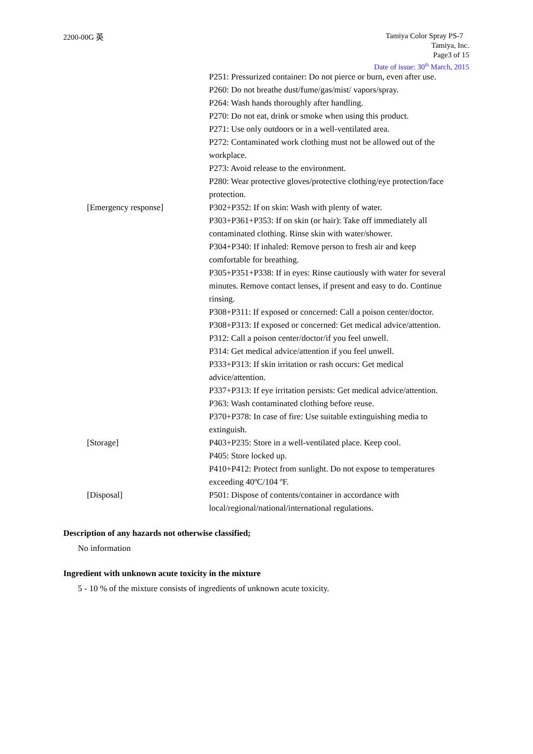2200-00G 英
Tamiya Color Spray PS-7
Tamiya, Inc.
Page3 of 15
Date of issue: 30<sup>th</sup> March, 2015
P251: Pressurized container: Do not pierce or burn, even after use.
P260: Do not breathe dust/fume/gas/mist/ vapors/spray.
P264: Wash hands thoroughly after handling.
P270: Do not eat, drink or smoke when using this product.
P271: Use only outdoors or in a well-ventilated area.
P272: Contaminated work clothing must not be allowed out of the workplace.
P273: Avoid release to the environment.
P280: Wear protective gloves/protective clothing/eye protection/face protection.
[Emergency response] P302+P352: If on skin: Wash with plenty of water.
P303+P361+P353: If on skin (or hair): Take off immediately all contaminated clothing. Rinse skin with water/shower.
P304+P340: If inhaled: Remove person to fresh air and keep comfortable for breathing.
P305+P351+P338: If in eyes: Rinse cautiously with water for several minutes. Remove contact lenses, if present and easy to do. Continue rinsing.
P308+P311: If exposed or concerned: Call a poison center/doctor.
P308+P313: If exposed or concerned: Get medical advice/attention.
P312: Call a poison center/doctor/if you feel unwell.
P314: Get medical advice/attention if you feel unwell.
P333+P313: If skin irritation or rash occurs: Get medical advice/attention.
P337+P313: If eye irritation persists: Get medical advice/attention.
P363: Wash contaminated clothing before reuse.
P370+P378: In case of fire: Use suitable extinguishing media to extinguish.
[Storage] P403+P235: Store in a well-ventilated place. Keep cool.
P405: Store locked up.
P410+P412: Protect from sunlight. Do not expose to temperatures exceeding 40ºC/104 ºF.
[Disposal] P501: Dispose of contents/container in accordance with local/regional/national/international regulations.
Description of any hazards not otherwise classified;
No information
Ingredient with unknown acute toxicity in the mixture
5 - 10 % of the mixture consists of ingredients of unknown acute toxicity.